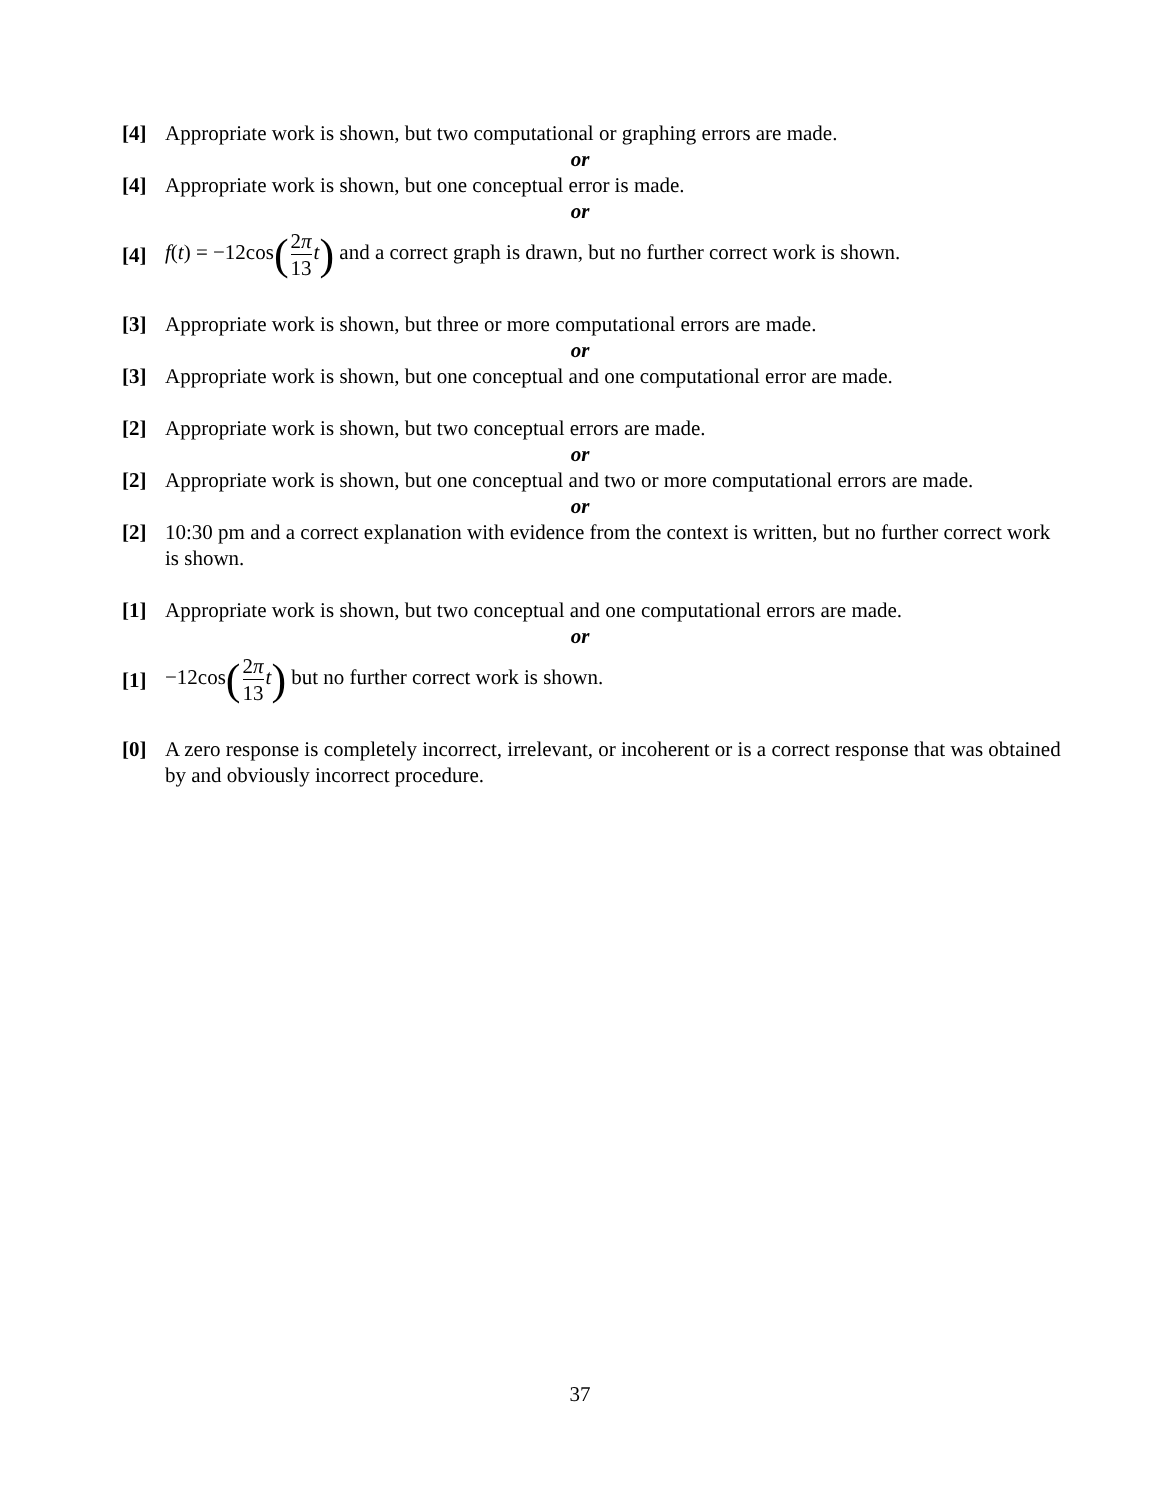[4] Appropriate work is shown, but two computational or graphing errors are made.
or
[4] Appropriate work is shown, but one conceptual error is made.
or
[4] f(t) = −12cos(2π 13 t) and a correct graph is drawn, but no further correct work is shown.
[3] Appropriate work is shown, but three or more computational errors are made.
or
[3] Appropriate work is shown, but one conceptual and one computational error are made.
[2] Appropriate work is shown, but two conceptual errors are made.
or
[2] Appropriate work is shown, but one conceptual and two or more computational errors are made.
or
[2] 10:30 pm and a correct explanation with evidence from the context is written, but no further correct work is shown.
[1] Appropriate work is shown, but two conceptual and one computational errors are made.
or
[1] −12cos(2π 13 t) but no further correct work is shown.
[0] A zero response is completely incorrect, irrelevant, or incoherent or is a correct response that was obtained by and obviously incorrect procedure.
37